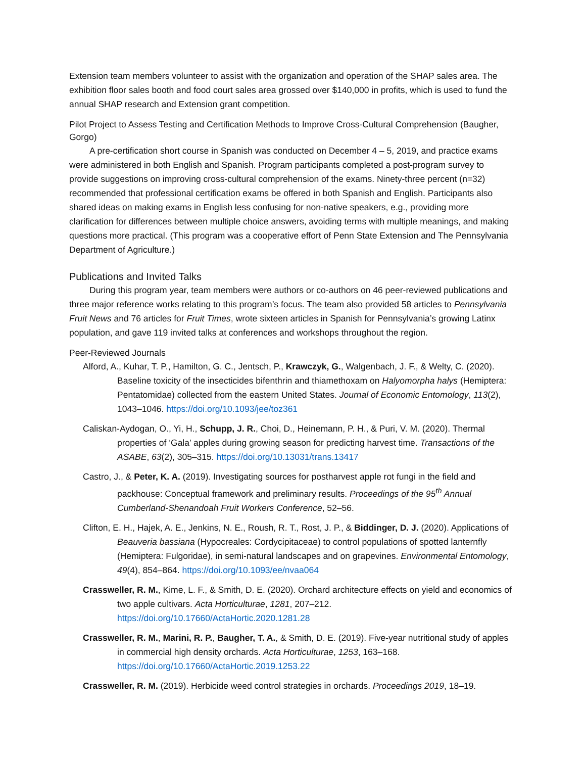Extension team members volunteer to assist with the organization and operation of the SHAP sales area. The exhibition floor sales booth and food court sales area grossed over $140,000 in profits, which is used to fund the annual SHAP research and Extension grant competition.
Pilot Project to Assess Testing and Certification Methods to Improve Cross-Cultural Comprehension (Baugher, Gorgo)
A pre-certification short course in Spanish was conducted on December 4 – 5, 2019, and practice exams were administered in both English and Spanish. Program participants completed a post-program survey to provide suggestions on improving cross-cultural comprehension of the exams. Ninety-three percent (n=32) recommended that professional certification exams be offered in both Spanish and English. Participants also shared ideas on making exams in English less confusing for non-native speakers, e.g., providing more clarification for differences between multiple choice answers, avoiding terms with multiple meanings, and making questions more practical. (This program was a cooperative effort of Penn State Extension and The Pennsylvania Department of Agriculture.)
Publications and Invited Talks
During this program year, team members were authors or co-authors on 46 peer-reviewed publications and three major reference works relating to this program’s focus. The team also provided 58 articles to Pennsylvania Fruit News and 76 articles for Fruit Times, wrote sixteen articles in Spanish for Pennsylvania’s growing Latinx population, and gave 119 invited talks at conferences and workshops throughout the region.
Peer-Reviewed Journals
Alford, A., Kuhar, T. P., Hamilton, G. C., Jentsch, P., Krawczyk, G., Walgenbach, J. F., & Welty, C. (2020). Baseline toxicity of the insecticides bifenthrin and thiamethoxam on Halyomorpha halys (Hemiptera: Pentatomidae) collected from the eastern United States. Journal of Economic Entomology, 113(2), 1043–1046. https://doi.org/10.1093/jee/toz361
Caliskan-Aydogan, O., Yi, H., Schupp, J. R., Choi, D., Heinemann, P. H., & Puri, V. M. (2020). Thermal properties of ‘Gala’ apples during growing season for predicting harvest time. Transactions of the ASABE, 63(2), 305–315. https://doi.org/10.13031/trans.13417
Castro, J., & Peter, K. A. (2019). Investigating sources for postharvest apple rot fungi in the field and packhouse: Conceptual framework and preliminary results. Proceedings of the 95<sup>th</sup> Annual Cumberland-Shenandoah Fruit Workers Conference, 52–56.
Clifton, E. H., Hajek, A. E., Jenkins, N. E., Roush, R. T., Rost, J. P., & Biddinger, D. J. (2020). Applications of Beauveria bassiana (Hypocreales: Cordycipitaceae) to control populations of spotted lanternfly (Hemiptera: Fulgoridae), in semi-natural landscapes and on grapevines. Environmental Entomology, 49(4), 854–864. https://doi.org/10.1093/ee/nvaa064
Crassweller, R. M., Kime, L. F., & Smith, D. E. (2020). Orchard architecture effects on yield and economics of two apple cultivars. Acta Horticulturae, 1281, 207–212. https://doi.org/10.17660/ActaHortic.2020.1281.28
Crassweller, R. M., Marini, R. P., Baugher, T. A., & Smith, D. E. (2019). Five-year nutritional study of apples in commercial high density orchards. Acta Horticulturae, 1253, 163–168. https://doi.org/10.17660/ActaHortic.2019.1253.22
Crassweller, R. M. (2019). Herbicide weed control strategies in orchards. Proceedings 2019, 18–19.